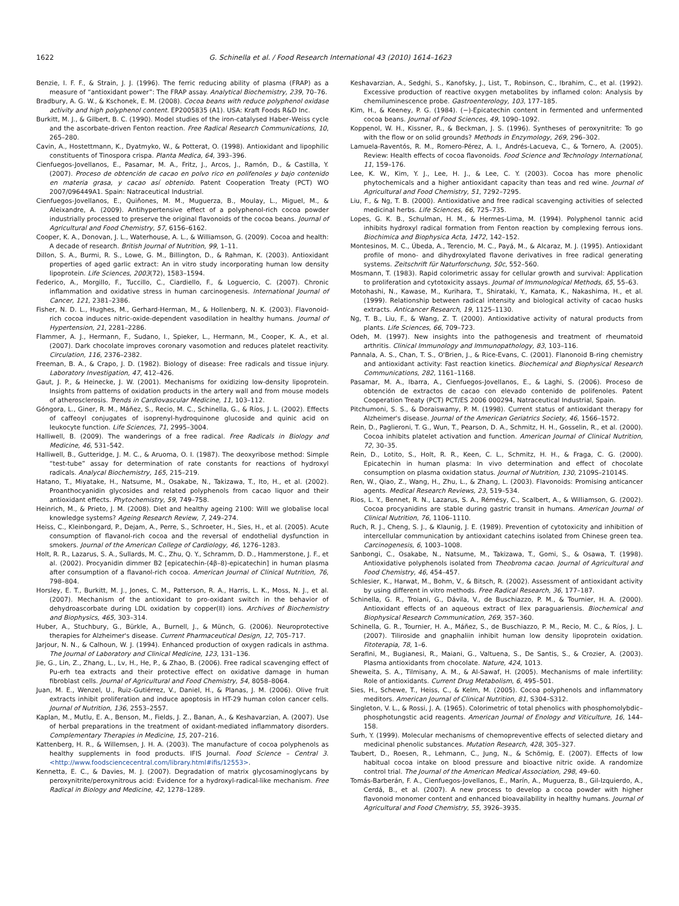1622 G. Schinella et al. / Food Research International 43 (2010) 1614–1623
Benzie, I. F. F., & Strain, J. J. (1996). The ferric reducing ability of plasma (FRAP) as a measure of “antioxidant power”: The FRAP assay. Analytical Biochemistry, 239, 70–76.
Bradbury, A. G. W., & Kschonek, E. M. (2008). Cocoa beans with reduce polyphenol oxidase activity and high polyphenol content. EP2005835 (A1). USA: Kraft Foods R&D Inc.
Burkitt, M. J., & Gilbert, B. C. (1990). Model studies of the iron-catalysed Haber–Weiss cycle and the ascorbate-driven Fenton reaction. Free Radical Research Communications, 10, 265–280.
Cavin, A., Hostettmann, K., Dyatmyko, W., & Potterat, O. (1998). Antioxidant and lipophilic constituents of Tinospora crispa. Planta Medica, 64, 393–396.
Cienfuegos-Jovellanos, E., Pasamar, M. A., Fritz, J., Arcos, J., Ramón, D., & Castilla, Y. (2007). Proceso de obtención de cacao en polvo rico en polifenoles y bajo contenido en materia grasa, y cacao así obtenido. Patent Cooperation Treaty (PCT) WO 2007/096449A1. Spain: Natraceutical Industrial.
Cienfuegos-Jovellanos, E., Quiñones, M. M., Muguerza, B., Moulay, L., Miguel, M., & Aleixandre, A. (2009). Antihypertensive effect of a polyphenol-rich cocoa powder industrially processed to preserve the original flavonoids of the cocoa beans. Journal of Agricultural and Food Chemistry, 57, 6156–6162.
Cooper, K. A., Donovan, J. L., Waterhouse, A. L., & Williamson, G. (2009). Cocoa and health: A decade of research. British Journal of Nutrition, 99, 1–11.
Dillon, S. A., Burmi, R. S., Lowe, G. M., Billington, D., & Rahman, K. (2003). Antioxidant properties of aged garlic extract: An in vitro study incorporating human low density lipoprotein. Life Sciences, 2003(72), 1583–1594.
Federico, A., Morgillo, F., Tuccillo, C., Ciardiello, F., & Loguercio, C. (2007). Chronic inflammation and oxidative stress in human carcinogenesis. International Journal of Cancer, 121, 2381–2386.
Fisher, N. D. L., Hughes, M., Gerhard-Herman, M., & Hollenberg, N. K. (2003). Flavonoid-rich cocoa induces nitric-oxide-dependent vasodilation in healthy humans. Journal of Hypertension, 21, 2281–2286.
Flammer, A. J., Hermann, F., Sudano, I., Spieker, L., Hermann, M., Cooper, K. A., et al. (2007). Dark chocolate improves coronary vasomotion and reduces platelet reactivity. Circulation, 116, 2376–2382.
Freeman, B. A., & Crapo, J. D. (1982). Biology of disease: Free radicals and tissue injury. Laboratory Investigation, 47, 412–426.
Gaut, J. P., & Heinecke, J. W. (2001). Mechanisms for oxidizing low-density lipoprotein. Insights from patterns of oxidation products in the artery wall and from mouse models of atherosclerosis. Trends in Cardiovascular Medicine, 11, 103–112.
Góngora, L., Giner, R. M., Máñez, S., Recio, M. C., Schinella, G., & Ríos, J. L. (2002). Effects of caffeoyl conjugates of isoprenyl-hydroquinone glucoside and quinic acid on leukocyte function. Life Sciences, 71, 2995–3004.
Halliwell, B. (2009). The wanderings of a free radical. Free Radicals in Biology and Medicine, 46, 531–542.
Halliwell, B., Gutteridge, J. M. C., & Aruoma, O. I. (1987). The deoxyribose method: Simple “test-tube” assay for determination of rate constants for reactions of hydroxyl radicals. Analycal Biochemistry, 165, 215–219.
Hatano, T., Miyatake, H., Natsume, M., Osakabe, N., Takizawa, T., Ito, H., et al. (2002). Proanthocyanidin glycosides and related polyphenols from cacao liquor and their antioxidant effects. Phytochemistry, 59, 749–758.
Heinrich, M., & Prieto, J. M. (2008). Diet and healthy ageing 2100: Will we globalise local knowledge systems? Ageing Research Review, 7, 249–274.
Heiss, C., Kleinbongard, P., Dejam, A., Perre, S., Schroeter, H., Sies, H., et al. (2005). Acute consumption of flavanol-rich cocoa and the reversal of endothelial dysfunction in smokers. Journal of the American College of Cardiology, 46, 1276–1283.
Holt, R. R., Lazarus, S. A., Sullards, M. C., Zhu, Q. Y., Schramm, D. D., Hammerstone, J. F., et al. (2002). Procyanidin dimmer B2 [epicatechin-(4β–8)-epicatechin] in human plasma after consumption of a flavanol-rich cocoa. American Journal of Clinical Nutrition, 76, 798–804.
Horsley, E. T., Burkitt, M. J., Jones, C. M., Patterson, R. A., Harris, L. K., Moss, N. J., et al. (2007). Mechanism of the antioxidant to pro-oxidant switch in the behavior of dehydroascorbate during LDL oxidation by copper(II) ions. Archives of Biochemistry and Biophysics, 465, 303–314.
Huber, A., Stuchbury, G., Bürkle, A., Burnell, J., & Münch, G. (2006). Neuroprotective therapies for Alzheimer's disease. Current Pharmaceutical Design, 12, 705–717.
Jarjour, N. N., & Calhoun, W. J. (1994). Enhanced production of oxygen radicals in asthma. The Journal of Laboratory and Clinical Medicine, 123, 131–136.
Jie, G., Lin, Z., Zhang, L., Lv, H., He, P., & Zhao, B. (2006). Free radical scavenging effect of Pu-erh tea extracts and their protective effect on oxidative damage in human fibroblast cells. Journal of Agricultural and Food Chemistry, 54, 8058–8064.
Juan, M. E., Wenzel, U., Ruiz-Gutiérrez, V., Daniel, H., & Planas, J. M. (2006). Olive fruit extracts inhibit proliferation and induce apoptosis in HT-29 human colon cancer cells. Journal of Nutrition, 136, 2553–2557.
Kaplan, M., Mutlu, E. A., Benson, M., Fields, J. Z., Banan, A., & Keshavarzian, A. (2007). Use of herbal preparations in the treatment of oxidant-mediated inflammatory disorders. Complementary Therapies in Medicine, 15, 207–216.
Kattenberg, H. R., & Willemsen, J. H. A. (2003). The manufacture of cocoa polyphenols as healthy supplements in food products. IFIS Journal. Food Science – Central 3. <http://www.foodsciencecentral.com/library.html#ifis/12553>.
Kennetta, E. C., & Davies, M. J. (2007). Degradation of matrix glycosaminoglycans by peroxynitrite/peroxynitrous acid: Evidence for a hydroxyl-radical-like mechanism. Free Radical in Biology and Medicine, 42, 1278–1289.
Keshavarzian, A., Sedghi, S., Kanofsky, J., List, T., Robinson, C., Ibrahim, C., et al. (1992). Excessive production of reactive oxygen metabolites by inflamed colon: Analysis by chemiluminescence probe. Gastroenterology, 103, 177–185.
Kim, H., & Keeney, P. G. (1984). (−)-Epicatechin content in fermented and unfermented cocoa beans. Journal of Food Sciences, 49, 1090–1092.
Koppenol, W. H., Kissner, R., & Beckman, J. S. (1996). Syntheses of peroxynitrite: To go with the flow or on solid grounds? Methods in Enzymology, 269, 296–302.
Lamuela-Raventós, R. M., Romero-Pérez, A. I., Andrés-Lacueva, C., & Tornero, A. (2005). Review: Health effects of cocoa flavonoids. Food Science and Technology International, 11, 159–176.
Lee, K. W., Kim, Y. J., Lee, H. J., & Lee, C. Y. (2003). Cocoa has more phenolic phytochemicals and a higher antioxidant capacity than teas and red wine. Journal of Agricultural and Food Chemistry, 51, 7292–7295.
Liu, F., & Ng, T. B. (2000). Antioxidative and free radical scavenging activities of selected medicinal herbs. Life Sciences, 66, 725–735.
Lopes, G. K. B., Schulman, H. M., & Hermes-Lima, M. (1994). Polyphenol tannic acid inhibits hydroxyl radical formation from Fenton reaction by complexing ferrous ions. Biochimica and Biophysica Acta, 1472, 142–152.
Montesinos, M. C., Úbeda, A., Terencio, M. C., Payá, M., & Alcaraz, M. J. (1995). Antioxidant profile of mono- and dihydroxylated flavone derivatives in free radical generating systems. Zeitschrift für Naturforschung, 50c, 552–560.
Mosmann, T. (1983). Rapid colorimetric assay for cellular growth and survival: Application to proliferation and cytotoxicity assays. Journal of Immunological Methods, 65, 55–63.
Motohashi, N., Kawase, M., Kurihara, T., Shirataki, Y., Kamata, K., Nakashima, H., et al. (1999). Relationship between radical intensity and biological activity of cacao husks extracts. Anticancer Research, 19, 1125–1130.
Ng, T. B., Liu, F., & Wang, Z. T. (2000). Antioxidative activity of natural products from plants. Life Sciences, 66, 709–723.
Odeh, M. (1997). New insights into the pathogenesis and treatment of rheumatoid arthritis. Clinical Immunology and Immunopathology, 83, 103–116.
Pannala, A. S., Chan, T. S., O'Brien, J., & Rice-Evans, C. (2001). Flanonoid B-ring chemistry and antioxidant activity: Fast reaction kinetics. Biochemical and Biophysical Research Communications, 282, 1161–1168.
Pasamar, M. A., Ibarra, A., Cienfuegos-Jovellanos, E., & Laghi, S. (2006). Proceso de obtención de extractos de cacao con elevado contenido de polifenoles. Patent Cooperation Treaty (PCT) PCT/ES 2006 000294, Natraceutical Industrial, Spain.
Pitchumoni, S. S., & Doraiswamy, P. M. (1998). Current status of antioxidant therapy for Alzheimer's disease. Journal of the American Geriatrics Society, 46, 1566–1572.
Rein, D., Paglieroni, T. G., Wun, T., Pearson, D. A., Schmitz, H. H., Gosselin, R., et al. (2000). Cocoa inhibits platelet activation and function. American Journal of Clinical Nutrition, 72, 30–35.
Rein, D., Lotito, S., Holt, R. R., Keen, C. L., Schmitz, H. H., & Fraga, C. G. (2000). Epicatechin in human plasma: In vivo determination and effect of chocolate consumption on plasma oxidation status. Journal of Nutrition, 130, 2109S–21014S.
Ren, W., Qiao, Z., Wang, H., Zhu, L., & Zhang, L. (2003). Flavonoids: Promising anticancer agents. Medical Research Reviews, 23, 519–534.
Rios, L. Y., Bennet, R. N., Lazarus, S. A., Rémésy, C., Scalbert, A., & Williamson, G. (2002). Cocoa procyanidins are stable during gastric transit in humans. American Journal of Clinical Nutrition, 76, 1106–1110.
Ruch, R. J., Cheng, S. J., & Klaunig, J. E. (1989). Prevention of cytotoxicity and inhibition of intercellular communication by antioxidant catechins isolated from Chinese green tea. Carcinogenesis, 6, 1003–1008.
Sanbongi, C., Osakabe, N., Natsume, M., Takizawa, T., Gomi, S., & Osawa, T. (1998). Antioxidative polyphenols isolated from Theobroma cacao. Journal of Agricultural and Food Chemistry, 46, 454–457.
Schlesier, K., Harwat, M., Bohm, V., & Bitsch, R. (2002). Assessment of antioxidant activity by using different in vitro methods. Free Radical Research, 36, 177–187.
Schinella, G. R., Troiani, G., Dávila, V., de Buschiazzo, P. M., & Tournier, H. A. (2000). Antioxidant effects of an aqueous extract of Ilex paraguariensis. Biochemical and Biophysical Research Communication, 269, 357–360.
Schinella, G. R., Tournier, H. A., Máñez, S., de Buschiazzo, P. M., Recio, M. C., & Ríos, J. L. (2007). Tiliroside and gnaphaliin inhibit human low density lipoprotein oxidation. Fitoterapia, 78, 1–6.
Serafini, M., Bugianesi, R., Maiani, G., Valtuena, S., De Santis, S., & Crozier, A. (2003). Plasma antioxidants from chocolate. Nature, 424, 1013.
Sheweita, S. A., Tilmisany, A. M., & Al-Sawaf, H. (2005). Mechanisms of male infertility: Role of antioxidants. Current Drug Metabolism, 6, 495–501.
Sies, H., Schewe, T., Heiss, C., & Kelm, M. (2005). Cocoa polyphenols and inflammatory meditors. American Journal of Clinical Nutrition, 81, S304–S312.
Singleton, V. L., & Rossi, J. A. (1965). Colorimetric of total phenolics with phosphomolybdic–phosphotungstic acid reagents. American Journal of Enology and Viticulture, 16, 144–158.
Surh, Y. (1999). Molecular mechanisms of chemopreventive effects of selected dietary and medicinal phenolic substances. Mutation Research, 428, 305–327.
Taubert, D., Roesen, R., Lehmann, C., Jung, N., & Schömig, E. (2007). Effects of low habitual cocoa intake on blood pressure and bioactive nitric oxide. A randomize control trial. The Journal of the American Medical Association, 298, 49–60.
Tomás-Barberán, F. A., Cienfuegos-Jovellanos, E., Marín, A., Muguerza, B., Gil-Izquierdo, A., Cerdá, B., et al. (2007). A new process to develop a cocoa powder with higher flavonoid monomer content and enhanced bioavailability in healthy humans. Journal of Agricultural and Food Chemistry, 55, 3926–3935.